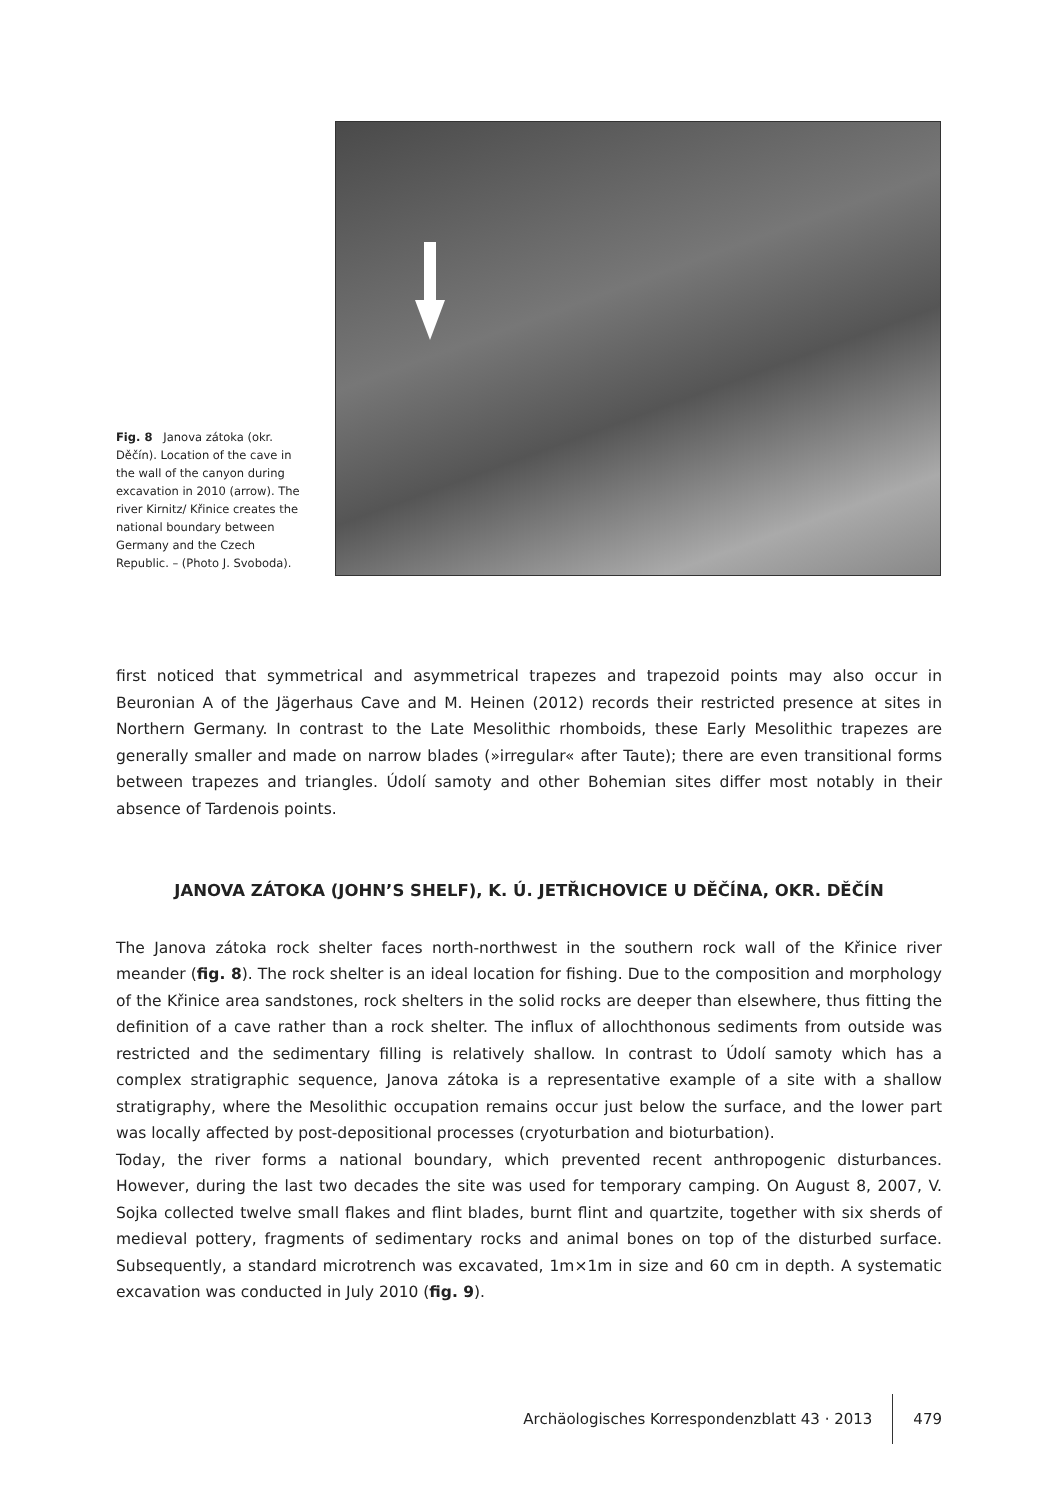Fig. 8 Janova zátoka (okr. Děčín). Location of the cave in the wall of the canyon during excavation in 2010 (arrow). The river Kirnitz/ Křinice creates the national boundary between Germany and the Czech Republic. – (Photo J. Svoboda).
first noticed that symmetrical and asymmetrical trapezes and trapezoid points may also occur in Beuronian A of the Jägerhaus Cave and M. Heinen (2012) records their restricted presence at sites in Northern Germany. In contrast to the Late Mesolithic rhomboids, these Early Mesolithic trapezes are generally smaller and made on narrow blades (»irregular« after Taute); there are even transitional forms between trapezes and triangles. Údolí samoty and other Bohemian sites differ most notably in their absence of Tardenois points.
JANOVA ZÁTOKA (JOHN’S SHELF), K. Ú. JETŘICHOVICE U DĚČÍNA, OKR. DĚČÍN
The Janova zátoka rock shelter faces north-northwest in the southern rock wall of the Křinice river meander (fig. 8). The rock shelter is an ideal location for fishing. Due to the composition and morphology of the Křinice area sandstones, rock shelters in the solid rocks are deeper than elsewhere, thus fitting the definition of a cave rather than a rock shelter. The influx of allochthonous sediments from outside was restricted and the sedimentary filling is relatively shallow. In contrast to Údolí samoty which has a complex stratigraphic sequence, Janova zátoka is a representative example of a site with a shallow stratigraphy, where the Mesolithic occupation remains occur just below the surface, and the lower part was locally affected by post-depositional processes (cryoturbation and bioturbation).
Today, the river forms a national boundary, which prevented recent anthropogenic disturbances. However, during the last two decades the site was used for temporary camping. On August 8, 2007, V. Sojka collected twelve small flakes and flint blades, burnt flint and quartzite, together with six sherds of medieval pottery, fragments of sedimentary rocks and animal bones on top of the disturbed surface. Subsequently, a standard microtrench was excavated, 1m×1m in size and 60 cm in depth. A systematic excavation was conducted in July 2010 (fig. 9).
Archäologisches Korrespondenzblatt 43 · 2013 479